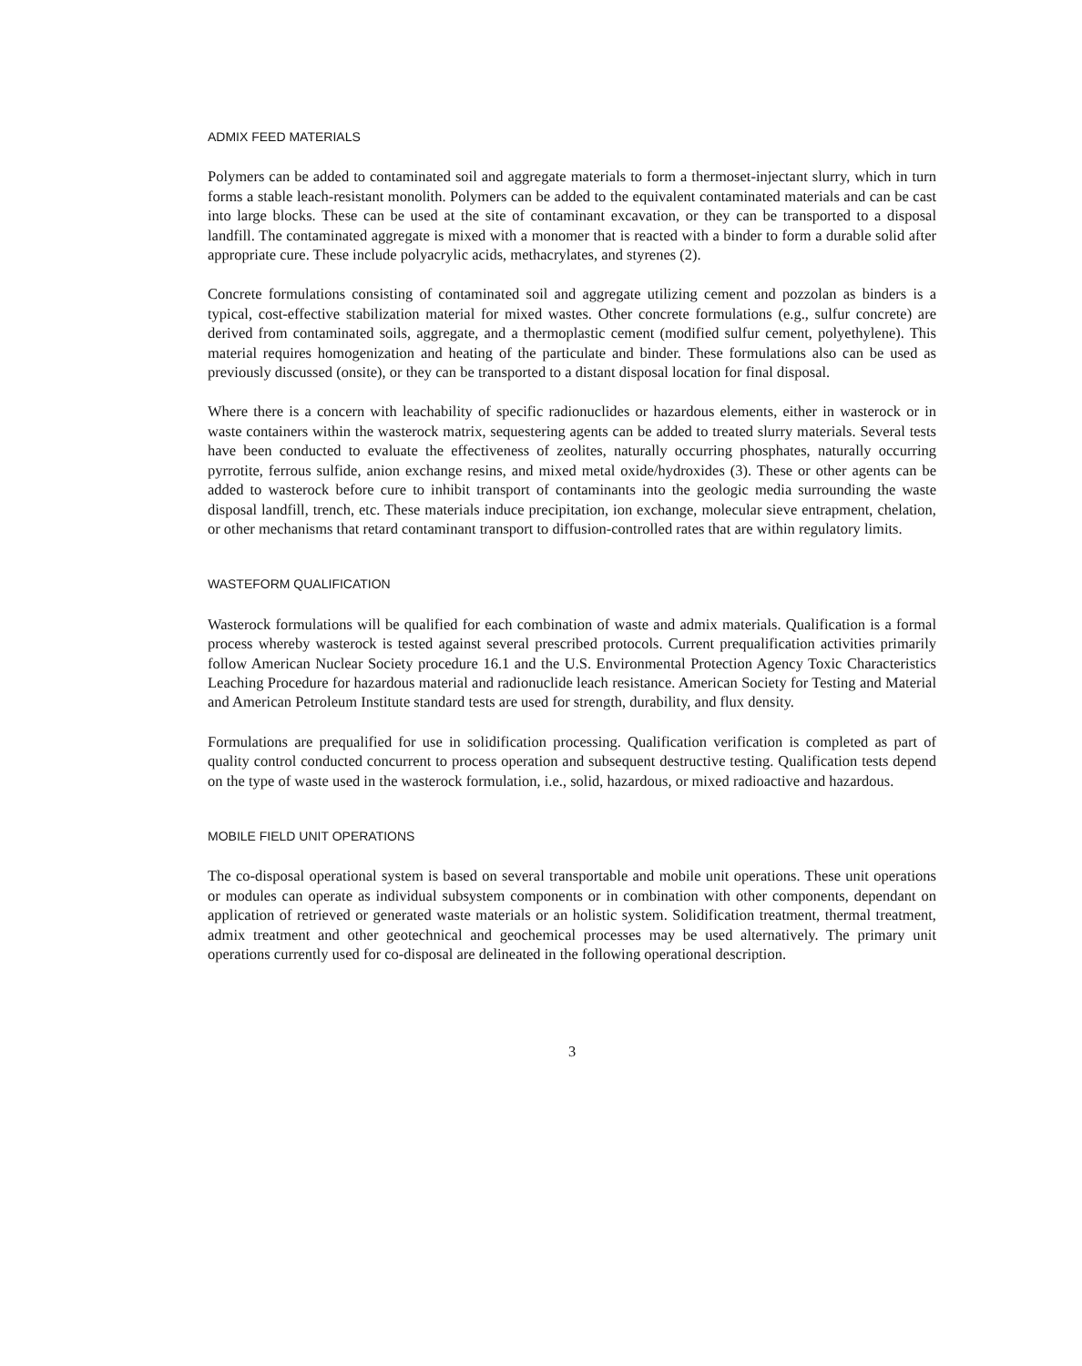ADMIX FEED MATERIALS
Polymers can be added to contaminated soil and aggregate materials to form a thermoset-injectant slurry, which in turn forms a stable leach-resistant monolith. Polymers can be added to the equivalent contaminated materials and can be cast into large blocks. These can be used at the site of contaminant excavation, or they can be transported to a disposal landfill. The contaminated aggregate is mixed with a monomer that is reacted with a binder to form a durable solid after appropriate cure. These include polyacrylic acids, methacrylates, and styrenes (2).
Concrete formulations consisting of contaminated soil and aggregate utilizing cement and pozzolan as binders is a typical, cost-effective stabilization material for mixed wastes. Other concrete formulations (e.g., sulfur concrete) are derived from contaminated soils, aggregate, and a thermoplastic cement (modified sulfur cement, polyethylene). This material requires homogenization and heating of the particulate and binder. These formulations also can be used as previously discussed (onsite), or they can be transported to a distant disposal location for final disposal.
Where there is a concern with leachability of specific radionuclides or hazardous elements, either in wasterock or in waste containers within the wasterock matrix, sequestering agents can be added to treated slurry materials. Several tests have been conducted to evaluate the effectiveness of zeolites, naturally occurring phosphates, naturally occurring pyrrotite, ferrous sulfide, anion exchange resins, and mixed metal oxide/hydroxides (3). These or other agents can be added to wasterock before cure to inhibit transport of contaminants into the geologic media surrounding the waste disposal landfill, trench, etc. These materials induce precipitation, ion exchange, molecular sieve entrapment, chelation, or other mechanisms that retard contaminant transport to diffusion-controlled rates that are within regulatory limits.
WASTEFORM QUALIFICATION
Wasterock formulations will be qualified for each combination of waste and admix materials. Qualification is a formal process whereby wasterock is tested against several prescribed protocols. Current prequalification activities primarily follow American Nuclear Society procedure 16.1 and the U.S. Environmental Protection Agency Toxic Characteristics Leaching Procedure for hazardous material and radionuclide leach resistance. American Society for Testing and Material and American Petroleum Institute standard tests are used for strength, durability, and flux density.
Formulations are prequalified for use in solidification processing. Qualification verification is completed as part of quality control conducted concurrent to process operation and subsequent destructive testing. Qualification tests depend on the type of waste used in the wasterock formulation, i.e., solid, hazardous, or mixed radioactive and hazardous.
MOBILE FIELD UNIT OPERATIONS
The co-disposal operational system is based on several transportable and mobile unit operations. These unit operations or modules can operate as individual subsystem components or in combination with other components, dependant on application of retrieved or generated waste materials or an holistic system. Solidification treatment, thermal treatment, admix treatment and other geotechnical and geochemical processes may be used alternatively. The primary unit operations currently used for co-disposal are delineated in the following operational description.
3